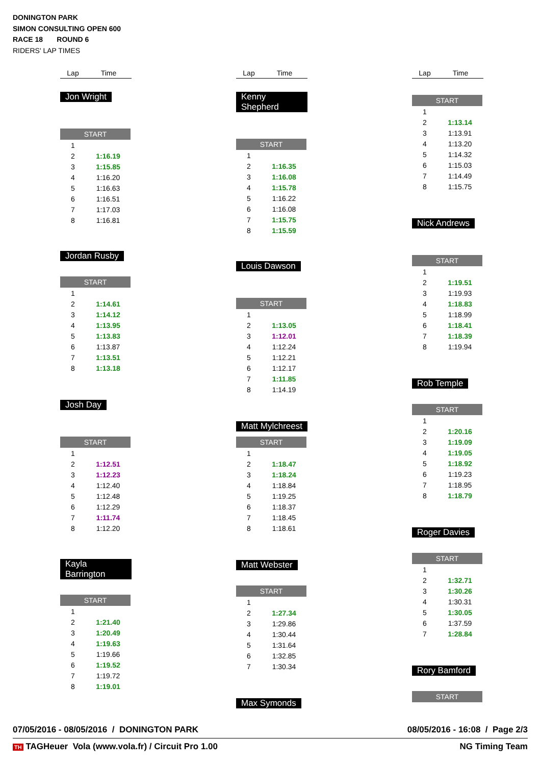DONINGTON PARK
SIMON CONSULTING OPEN 600
RACE 18 ROUND 6
RIDERS' LAP TIMES
Lap Time
Jon Wright
| START | |
| --- | --- |
| 1 | |
| 2 | 1:16.19 |
| 3 | 1:15.85 |
| 4 | 1:16.20 |
| 5 | 1:16.63 |
| 6 | 1:16.51 |
| 7 | 1:17.03 |
| 8 | 1:16.81 |
Jordan Rusby
| START | |
| --- | --- |
| 1 | |
| 2 | 1:14.61 |
| 3 | 1:14.12 |
| 4 | 1:13.95 |
| 5 | 1:13.83 |
| 6 | 1:13.87 |
| 7 | 1:13.51 |
| 8 | 1:13.18 |
Josh Day
| START | |
| --- | --- |
| 1 | |
| 2 | 1:12.51 |
| 3 | 1:12.23 |
| 4 | 1:12.40 |
| 5 | 1:12.48 |
| 6 | 1:12.29 |
| 7 | 1:11.74 |
| 8 | 1:12.20 |
Kayla Barrington
| START | |
| --- | --- |
| 1 | |
| 2 | 1:21.40 |
| 3 | 1:20.49 |
| 4 | 1:19.63 |
| 5 | 1:19.66 |
| 6 | 1:19.52 |
| 7 | 1:19.72 |
| 8 | 1:19.01 |
Lap Time
Kenny Shepherd
| START | |
| --- | --- |
| 1 | |
| 2 | 1:16.35 |
| 3 | 1:16.08 |
| 4 | 1:15.78 |
| 5 | 1:16.22 |
| 6 | 1:16.08 |
| 7 | 1:15.75 |
| 8 | 1:15.59 |
Louis Dawson
| START | |
| --- | --- |
| 1 | |
| 2 | 1:13.05 |
| 3 | 1:12.01 |
| 4 | 1:12.24 |
| 5 | 1:12.21 |
| 6 | 1:12.17 |
| 7 | 1:11.85 |
| 8 | 1:14.19 |
Matt Mylchreest
| START | |
| --- | --- |
| 1 | |
| 2 | 1:18.47 |
| 3 | 1:18.24 |
| 4 | 1:18.84 |
| 5 | 1:19.25 |
| 6 | 1:18.37 |
| 7 | 1:18.45 |
| 8 | 1:18.61 |
Matt Webster
| START | |
| --- | --- |
| 1 | |
| 2 | 1:27.34 |
| 3 | 1:29.86 |
| 4 | 1:30.44 |
| 5 | 1:31.64 |
| 6 | 1:32.85 |
| 7 | 1:30.34 |
Max Symonds
Lap Time
| START | |
| --- | --- |
| 1 | |
| 2 | 1:13.14 |
| 3 | 1:13.91 |
| 4 | 1:13.20 |
| 5 | 1:14.32 |
| 6 | 1:15.03 |
| 7 | 1:14.49 |
| 8 | 1:15.75 |
Nick Andrews
| START | |
| --- | --- |
| 1 | |
| 2 | 1:19.51 |
| 3 | 1:19.93 |
| 4 | 1:18.83 |
| 5 | 1:18.99 |
| 6 | 1:18.41 |
| 7 | 1:18.39 |
| 8 | 1:19.94 |
Rob Temple
| START | |
| --- | --- |
| 1 | |
| 2 | 1:20.16 |
| 3 | 1:19.09 |
| 4 | 1:19.05 |
| 5 | 1:18.92 |
| 6 | 1:19.23 |
| 7 | 1:18.95 |
| 8 | 1:18.79 |
Roger Davies
| START | |
| --- | --- |
| 1 | |
| 2 | 1:32.71 |
| 3 | 1:30.26 |
| 4 | 1:30.31 |
| 5 | 1:30.05 |
| 6 | 1:37.59 |
| 7 | 1:28.84 |
Rory Bamford
| START |
| --- |
07/05/2016 - 08/05/2016 / DONINGTON PARK 08/05/2016 - 16:08 / Page 2/3
TH TAGHeuer Vola (www.vola.fr) / Circuit Pro 1.00 NG Timing Team